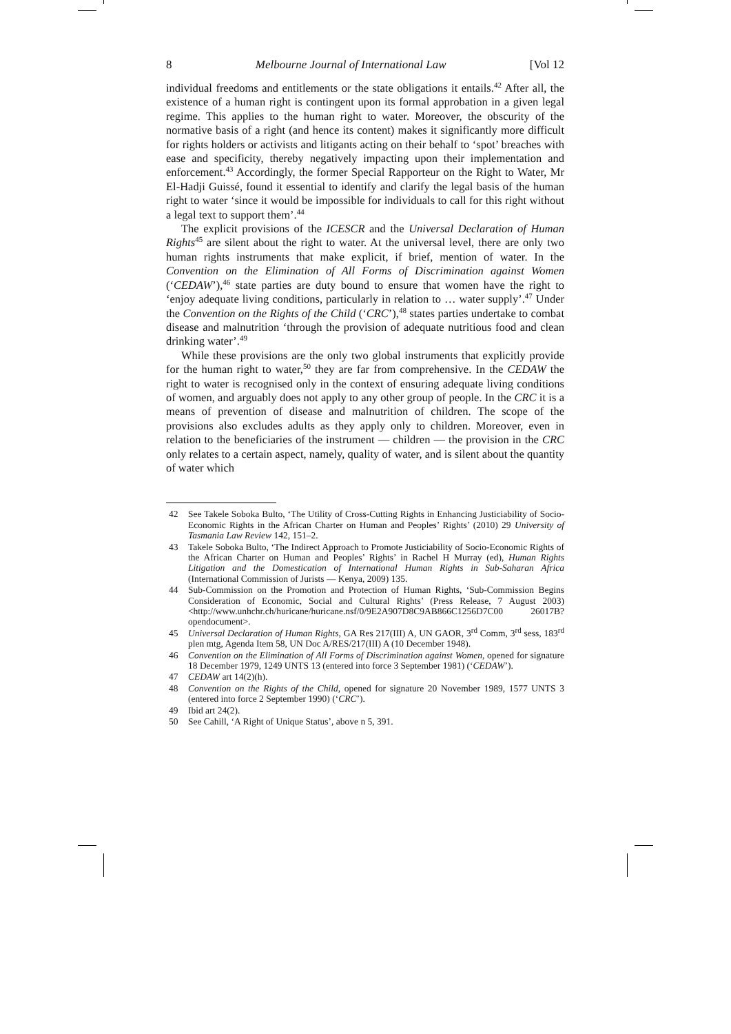8 Melbourne Journal of International Law [Vol 12
individual freedoms and entitlements or the state obligations it entails.<sup>42</sup> After all, the existence of a human right is contingent upon its formal approbation in a given legal regime. This applies to the human right to water. Moreover, the obscurity of the normative basis of a right (and hence its content) makes it significantly more difficult for rights holders or activists and litigants acting on their behalf to ‘spot’ breaches with ease and specificity, thereby negatively impacting upon their implementation and enforcement.<sup>43</sup> Accordingly, the former Special Rapporteur on the Right to Water, Mr El-Hadji Guissé, found it essential to identify and clarify the legal basis of the human right to water ‘since it would be impossible for individuals to call for this right without a legal text to support them’.<sup>44</sup>
The explicit provisions of the ICESCR and the Universal Declaration of Human Rights<sup>45</sup> are silent about the right to water. At the universal level, there are only two human rights instruments that make explicit, if brief, mention of water. In the Convention on the Elimination of All Forms of Discrimination against Women (‘CEDAW’),<sup>46</sup> state parties are duty bound to ensure that women have the right to ‘enjoy adequate living conditions, particularly in relation to … water supply’.<sup>47</sup> Under the Convention on the Rights of the Child (‘CRC’),<sup>48</sup> states parties undertake to combat disease and malnutrition ‘through the provision of adequate nutritious food and clean drinking water’.<sup>49</sup>
While these provisions are the only two global instruments that explicitly provide for the human right to water,<sup>50</sup> they are far from comprehensive. In the CEDAW the right to water is recognised only in the context of ensuring adequate living conditions of women, and arguably does not apply to any other group of people. In the CRC it is a means of prevention of disease and malnutrition of children. The scope of the provisions also excludes adults as they apply only to children. Moreover, even in relation to the beneficiaries of the instrument — children — the provision in the CRC only relates to a certain aspect, namely, quality of water, and is silent about the quantity of water which
42 See Takele Soboka Bulto, ‘The Utility of Cross-Cutting Rights in Enhancing Justiciability of Socio-Economic Rights in the African Charter on Human and Peoples’ Rights’ (2010) 29 University of Tasmania Law Review 142, 151–2.
43 Takele Soboka Bulto, ‘The Indirect Approach to Promote Justiciability of Socio-Economic Rights of the African Charter on Human and Peoples’ Rights’ in Rachel H Murray (ed), Human Rights Litigation and the Domestication of International Human Rights in Sub-Saharan Africa (International Commission of Jurists — Kenya, 2009) 135.
44 Sub-Commission on the Promotion and Protection of Human Rights, ‘Sub-Commission Begins Consideration of Economic, Social and Cultural Rights’ (Press Release, 7 August 2003) <http://www.unhchr.ch/huricane/huricane.nsf/0/9E2A907D8C9AB866C1256D7C00 26017B?opendocument>.
45 Universal Declaration of Human Rights, GA Res 217(III) A, UN GAOR, 3<sup>rd</sup> Comm, 3<sup>rd</sup> sess, 183<sup>rd</sup> plen mtg, Agenda Item 58, UN Doc A/RES/217(III) A (10 December 1948).
46 Convention on the Elimination of All Forms of Discrimination against Women, opened for signature 18 December 1979, 1249 UNTS 13 (entered into force 3 September 1981) (‘CEDAW’).
47 CEDAW art 14(2)(h).
48 Convention on the Rights of the Child, opened for signature 20 November 1989, 1577 UNTS 3 (entered into force 2 September 1990) (‘CRC’).
49 Ibid art 24(2).
50 See Cahill, ‘A Right of Unique Status’, above n 5, 391.